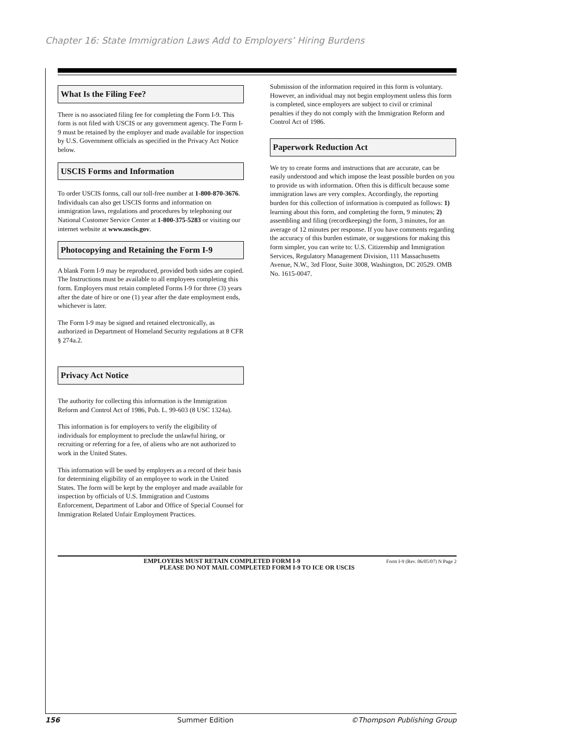Chapter 16: State Immigration Laws Add to Employers’ Hiring Burdens
What Is the Filing Fee?
There is no associated filing fee for completing the Form I-9. This form is not filed with USCIS or any government agency. The Form I-9 must be retained by the employer and made available for inspection by U.S. Government officials as specified in the Privacy Act Notice below.
USCIS Forms and Information
To order USCIS forms, call our toll-free number at 1-800-870-3676. Individuals can also get USCIS forms and information on immigration laws, regulations and procedures by telephoning our National Customer Service Center at 1-800-375-5283 or visiting our internet website at www.uscis.gov.
Photocopying and Retaining the Form I-9
A blank Form I-9 may be reproduced, provided both sides are copied. The Instructions must be available to all employees completing this form. Employers must retain completed Forms I-9 for three (3) years after the date of hire or one (1) year after the date employment ends, whichever is later.
The Form I-9 may be signed and retained electronically, as authorized in Department of Homeland Security regulations at 8 CFR § 274a.2.
Privacy Act Notice
The authority for collecting this information is the Immigration Reform and Control Act of 1986, Pub. L. 99-603 (8 USC 1324a).
This information is for employers to verify the eligibility of individuals for employment to preclude the unlawful hiring, or recruiting or referring for a fee, of aliens who are not authorized to work in the United States.
This information will be used by employers as a record of their basis for determining eligibility of an employee to work in the United States. The form will be kept by the employer and made available for inspection by officials of U.S. Immigration and Customs Enforcement, Department of Labor and Office of Special Counsel for Immigration Related Unfair Employment Practices.
Submission of the information required in this form is voluntary. However, an individual may not begin employment unless this form is completed, since employers are subject to civil or criminal penalties if they do not comply with the Immigration Reform and Control Act of 1986.
Paperwork Reduction Act
We try to create forms and instructions that are accurate, can be easily understood and which impose the least possible burden on you to provide us with information. Often this is difficult because some immigration laws are very complex. Accordingly, the reporting burden for this collection of information is computed as follows: 1) learning about this form, and completing the form, 9 minutes; 2) assembling and filing (recordkeeping) the form, 3 minutes, for an average of 12 minutes per response. If you have comments regarding the accuracy of this burden estimate, or suggestions for making this form simpler, you can write to: U.S. Citizenship and Immigration Services, Regulatory Management Division, 111 Massachusetts Avenue, N.W., 3rd Floor, Suite 3008, Washington, DC 20529. OMB No. 1615-0047.
Form I-9 (Rev. 06/05/07) N Page 2 EMPLOYERS MUST RETAIN COMPLETED FORM I-9
PLEASE DO NOT MAIL COMPLETED FORM I-9 TO ICE OR USCIS
156 Summer Edition ©Thompson Publishing Group